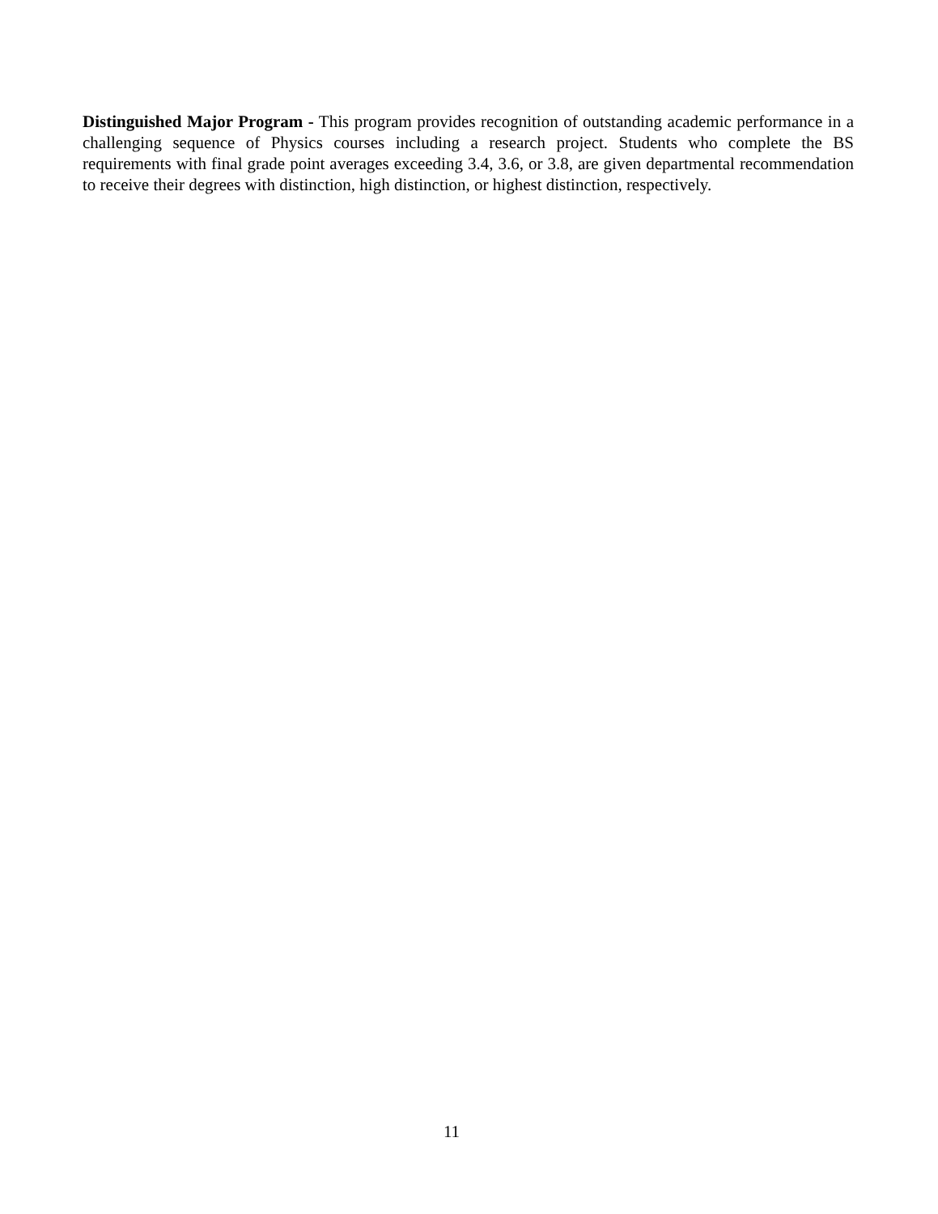Distinguished Major Program - This program provides recognition of outstanding academic performance in a challenging sequence of Physics courses including a research project. Students who complete the BS requirements with final grade point averages exceeding 3.4, 3.6, or 3.8, are given departmental recommendation to receive their degrees with distinction, high distinction, or highest distinction, respectively.
11